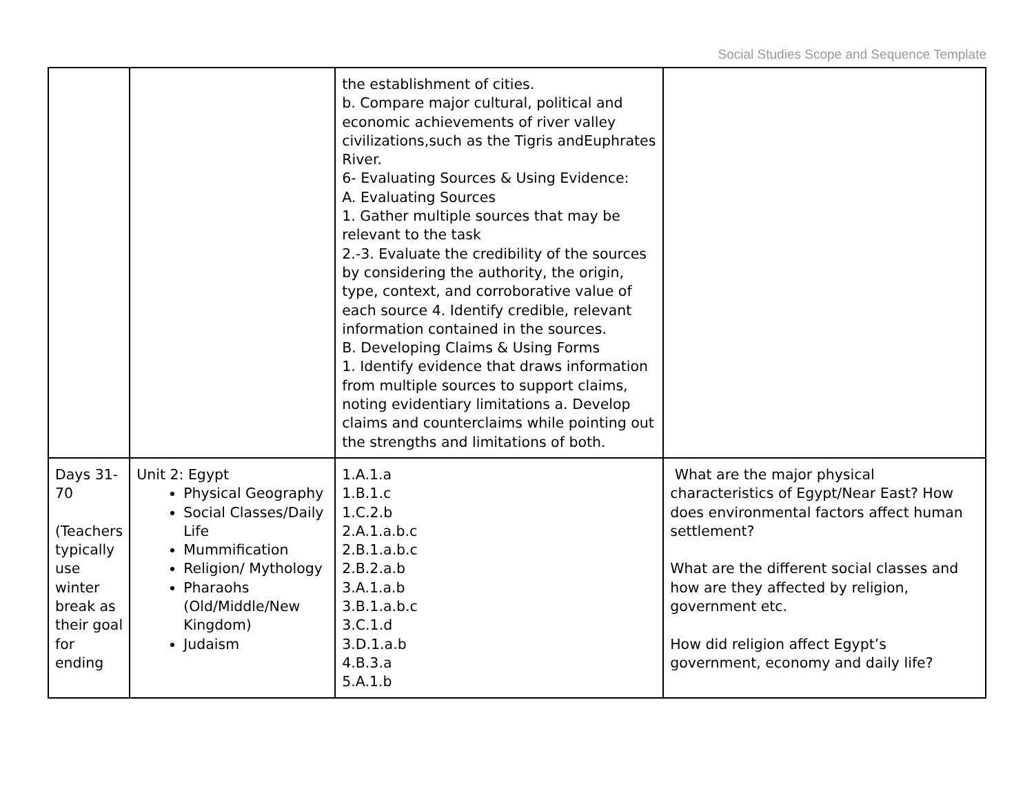Social Studies Scope and Sequence Template
| | | the establishment of cities. b. Compare major cultural, political and economic achievements of river valley civilizations,such as the Tigris andEuphrates River. 6- Evaluating Sources & Using Evidence: A. Evaluating Sources 1. Gather multiple sources that may be relevant to the task 2.-3. Evaluate the credibility of the sources by considering the authority, the origin, type, context, and corroborative value of each source 4. Identify credible, relevant information contained in the sources. B. Developing Claims & Using Forms 1. Identify evidence that draws information from multiple sources to support claims, noting evidentiary limitations a. Develop claims and counterclaims while pointing out the strengths and limitations of both. | |
| Days 31-70 (Teachers typically use winter break as their goal for ending | Unit 2: Egypt Physical Geography Social Classes/Daily Life Mummification Religion/ Mythology Pharaohs (Old/Middle/New Kingdom) Judaism | 1.A.1.a 1.B.1.c 1.C.2.b 2.A.1.a.b.c 2.B.1.a.b.c 2.B.2.a.b 3.A.1.a.b 3.B.1.a.b.c 3.C.1.d 3.D.1.a.b 4.B.3.a 5.A.1.b | What are the major physical characteristics of Egypt/Near East? How does environmental factors affect human settlement? What are the different social classes and how are they affected by religion, government etc. How did religion affect Egypt’s government, economy and daily life? |